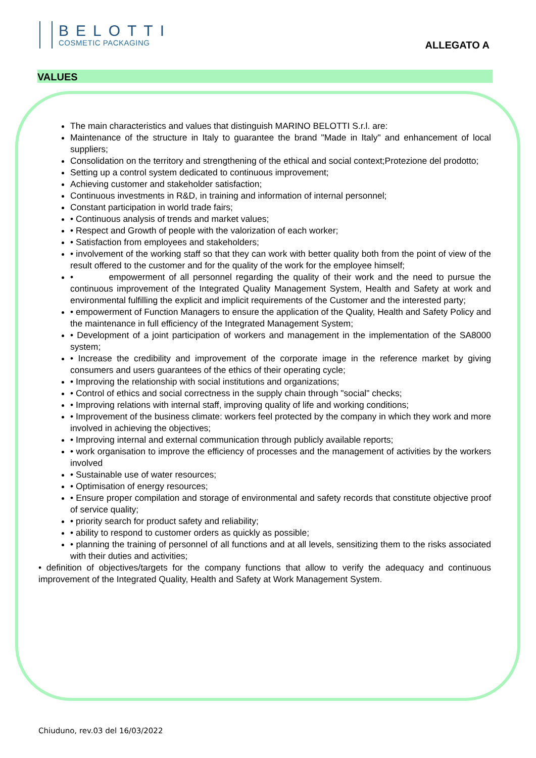BELOTTI
COSMETIC PACKAGING
ALLEGATO A
VALUES
The main characteristics and values that distinguish MARINO BELOTTI S.r.l. are:
Maintenance of the structure in Italy to guarantee the brand "Made in Italy" and enhancement of local suppliers;
Consolidation on the territory and strengthening of the ethical and social context;Protezione del prodotto;
Setting up a control system dedicated to continuous improvement;
Achieving customer and stakeholder satisfaction;
Continuous investments in R&D, in training and information of internal personnel;
Constant participation in world trade fairs;
• Continuous analysis of trends and market values;
• Respect and Growth of people with the valorization of each worker;
• Satisfaction from employees and stakeholders;
• involvement of the working staff so that they can work with better quality both from the point of view of the result offered to the customer and for the quality of the work for the employee himself;
• empowerment of all personnel regarding the quality of their work and the need to pursue the continuous improvement of the Integrated Quality Management System, Health and Safety at work and environmental fulfilling the explicit and implicit requirements of the Customer and the interested party;
• empowerment of Function Managers to ensure the application of the Quality, Health and Safety Policy and the maintenance in full efficiency of the Integrated Management System;
• Development of a joint participation of workers and management in the implementation of the SA8000 system;
• Increase the credibility and improvement of the corporate image in the reference market by giving consumers and users guarantees of the ethics of their operating cycle;
• Improving the relationship with social institutions and organizations;
• Control of ethics and social correctness in the supply chain through "social" checks;
• Improving relations with internal staff, improving quality of life and working conditions;
• Improvement of the business climate: workers feel protected by the company in which they work and more involved in achieving the objectives;
• Improving internal and external communication through publicly available reports;
• work organisation to improve the efficiency of processes and the management of activities by the workers involved
• Sustainable use of water resources;
• Optimisation of energy resources;
• Ensure proper compilation and storage of environmental and safety records that constitute objective proof of service quality;
• priority search for product safety and reliability;
• ability to respond to customer orders as quickly as possible;
• planning the training of personnel of all functions and at all levels, sensitizing them to the risks associated with their duties and activities;
• definition of objectives/targets for the company functions that allow to verify the adequacy and continuous improvement of the Integrated Quality, Health and Safety at Work Management System.
Chiuduno, rev.03 del 16/03/2022